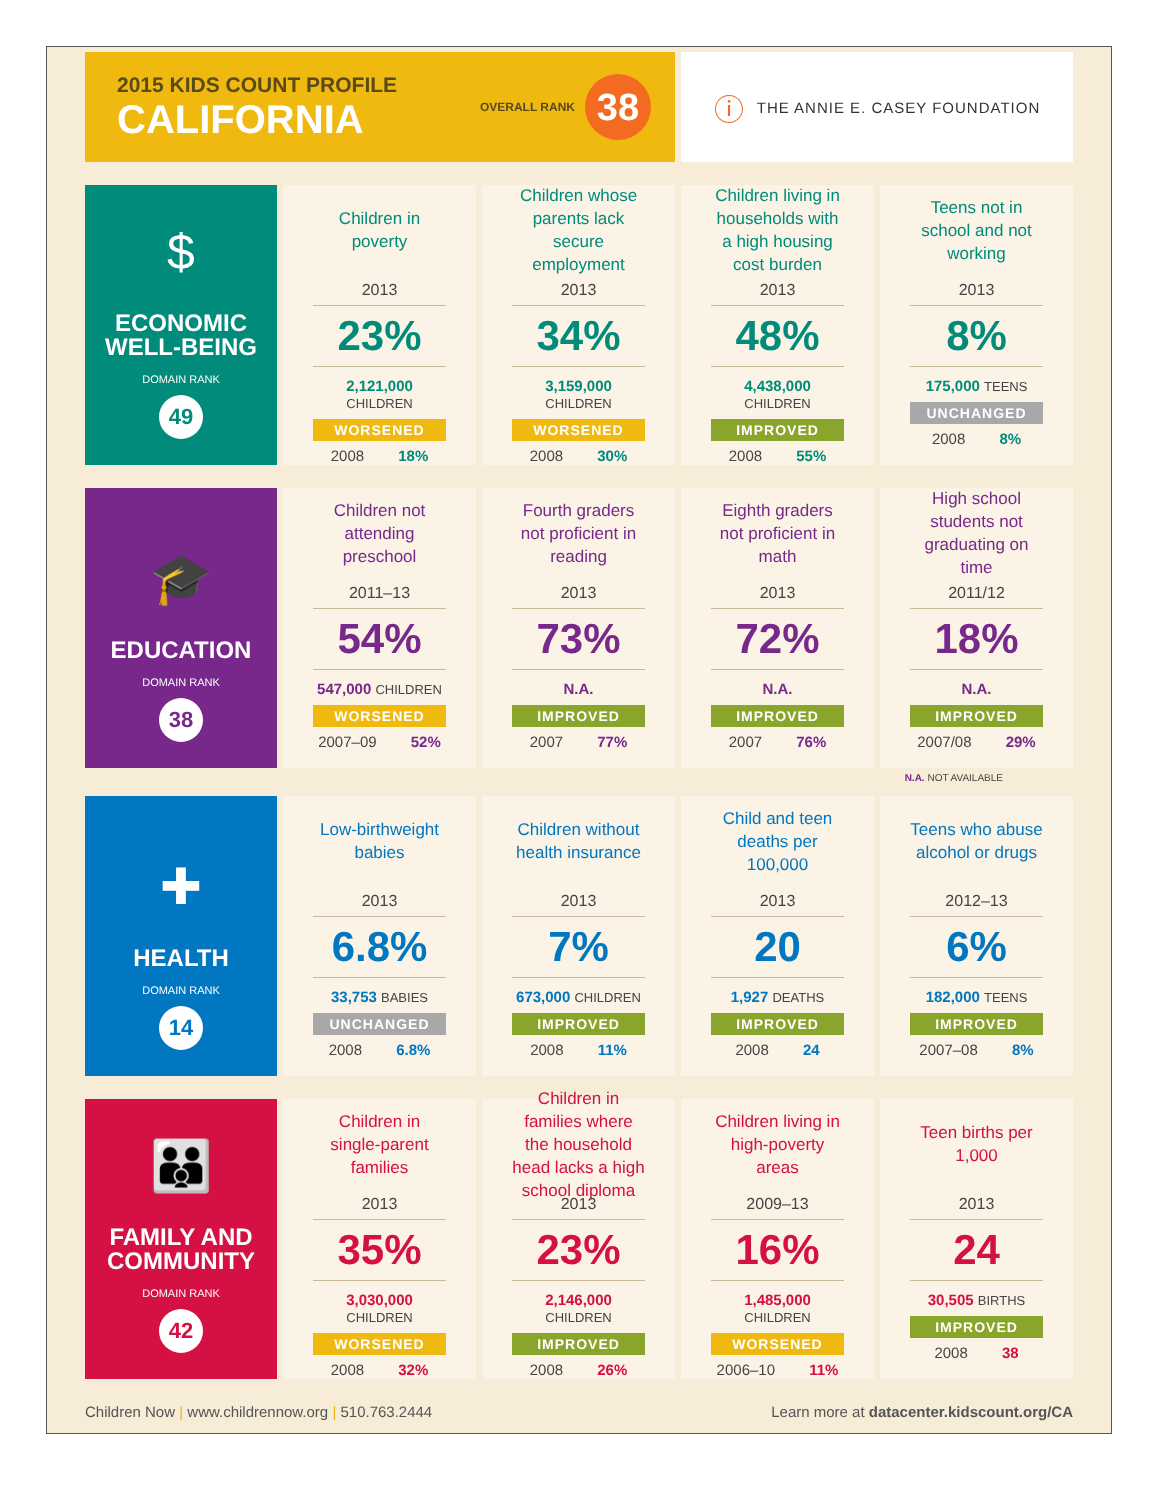2015 KIDS COUNT PROFILE
CALIFORNIA
OVERALL RANK 38
ⓘ THE ANNIE E. CASEY FOUNDATION
$
ECONOMIC
WELL-BEING
DOMAIN RANK
49
Children in poverty
2013
23%
2,121,000 CHILDREN
WORSENED
2008 18%
Children whose parents lack secure employment
2013
34%
3,159,000 CHILDREN
WORSENED
2008 30%
Children living in households with a high housing cost burden
2013
48%
4,438,000 CHILDREN
IMPROVED
2008 55%
Teens not in school and not working
2013
8%
175,000 TEENS
UNCHANGED
2008 8%
🎓
EDUCATION
DOMAIN RANK
38
Children not attending preschool
2011–13
54%
547,000 CHILDREN
WORSENED
2007–09 52%
Fourth graders not proficient in reading
2013
73%
N.A.
IMPROVED
2007 77%
Eighth graders not proficient in math
2013
72%
N.A.
IMPROVED
2007 76%
High school students not graduating on time
2011/12
18%
N.A.
IMPROVED
2007/08 29%
N.A. NOT AVAILABLE
✚
HEALTH
DOMAIN RANK
14
Low-birthweight babies
2013
6.8%
33,753 BABIES
UNCHANGED
2008 6.8%
Children without health insurance
2013
7%
673,000 CHILDREN
IMPROVED
2008 11%
Child and teen deaths per 100,000
2013
20
1,927 DEATHS
IMPROVED
2008 24
Teens who abuse alcohol or drugs
2012–13
6%
182,000 TEENS
IMPROVED
2007–08 8%
👪
FAMILY AND
COMMUNITY
DOMAIN RANK
42
Children in single-parent families
2013
35%
3,030,000 CHILDREN
WORSENED
2008 32%
Children in families where the household head lacks a high school diploma
2013
23%
2,146,000 CHILDREN
IMPROVED
2008 26%
Children living in high-poverty areas
2009–13
16%
1,485,000 CHILDREN
WORSENED
2006–10 11%
Teen births per 1,000
2013
24
30,505 BIRTHS
IMPROVED
2008 38
Children Now | www.childrennow.org | 510.763.2444
Learn more at datacenter.kidscount.org/CA